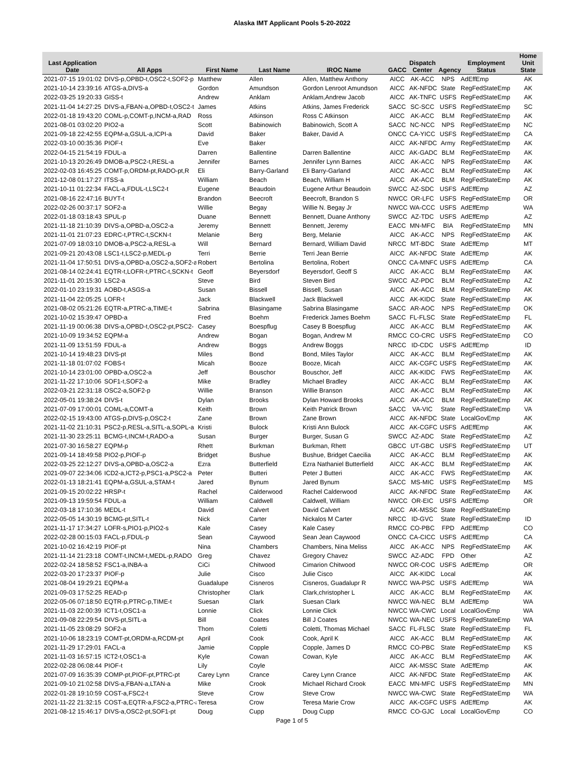Alaska IMT Applicant Pools 5-20-2022
| Last Application Date | All Apps | First Name | Last Name | IROC Name | GACC | Dispatch Center | Agency | Employment Status | Home Unit State |
| --- | --- | --- | --- | --- | --- | --- | --- | --- | --- |
| 2021-07-15 19:01:02 | DIVS-p,OPBD-t,OSC2-t,SOF2-p | Matthew | Allen | Allen, Matthew Anthony | AICC | AK-ACC | NPS | AdEffEmp | AK |
| 2021-10-14 23:39:16 | ATGS-a,DIVS-a | Gordon | Amundson | Gordon Lenroot Amundson | AICC | AK-NFDC | State | RegFedStateEmp | AK |
| 2022-03-25 19:20:33 | GISS-t | Andrew | Anklam | Anklam,Andrew Jacob | AICC | AK-TNFC | USFS | RegFedStateEmp | AK |
| 2021-11-04 14:27:25 | DIVS-a,FBAN-a,OPBD-t,OSC2-t | James | Atkins | Atkins, James Frederick | SACC | SC-SCC | USFS | RegFedStateEmp | SC |
| 2022-01-18 19:43:20 | COML-p,COMT-p,INCM-a,RAD | Ross | Atkinson | Ross C Atkinson | AICC | AK-ACC | BLM | RegFedStateEmp | AK |
| 2021-08-01 03:02:20 | PIO2-a | Scott | Babinowich | Babinowich, Scott A | SACC | NC-NCC | NPS | RegFedStateEmp | NC |
| 2021-09-18 22:42:55 | EQPM-a,GSUL-a,ICPI-a | David | Baker | Baker, David A | ONCC | CA-YICC | USFS | RegFedStateEmp | CA |
| 2022-03-10 00:35:36 | PIOF-t | Eve | Baker | | AICC | AK-NFDC | Army | RegFedStateEmp | AK |
| 2022-04-15 21:54:19 | FDUL-a | Darren | Ballentine | Darren Ballentine | AICC | AK-GADC | BLM | RegFedStateEmp | AK |
| 2021-10-13 20:26:49 | DMOB-a,PSC2-t,RESL-a | Jennifer | Barnes | Jennifer Lynn Barnes | AICC | AK-ACC | NPS | RegFedStateEmp | AK |
| 2022-02-03 16:45:25 | COMT-p,ORDM-pt,RADO-pt,R | Eli | Barry-Garland | Eli Barry-Garland | AICC | AK-ACC | BLM | RegFedStateEmp | AK |
| 2021-12-08 01:17:27 | ITSS-a | William | Beach | Beach, William H | AICC | AK-ACC | BLM | RegFedStateEmp | AK |
| 2021-10-11 01:22:34 | FACL-a,FDUL-t,LSC2-t | Eugene | Beaudoin | Eugene Arthur Beaudoin | SWCC | AZ-SDC | USFS | AdEffEmp | AZ |
| 2021-08-16 22:47:16 | BUYT-t | Brandon | Beecroft | Beecroft, Brandon S | NWCC | OR-LFC | USFS | RegFedStateEmp | OR |
| 2022-02-26 00:37:17 | SOF2-a | Willie | Begay | Willie N. Begay Jr | NWCC | WA-CCC | USFS | AdEffEmp | WA |
| 2022-01-18 03:18:43 | SPUL-p | Duane | Bennett | Bennett, Duane Anthony | SWCC | AZ-TDC | USFS | AdEffEmp | AZ |
| 2021-11-18 21:10:39 | DIVS-a,OPBD-a,OSC2-a | Jeremy | Bennett | Bennett, Jeremy | EACC | MN-MFC | BIA | RegFedStateEmp | MN |
| 2021-11-01 21:07:23 | EDRC-t,PTRC-t,SCKN-t | Melanie | Berg | Berg, Melanie | AICC | AK-ACC | NPS | RegFedStateEmp | AK |
| 2021-07-09 18:03:10 | DMOB-a,PSC2-a,RESL-a | Will | Bernard | Bernard, William David | NRCC | MT-BDC | State | AdEffEmp | MT |
| 2021-09-21 20:43:08 | LSC1-t,LSC2-p,MEDL-p | Terri | Berrie | Terri Jean Berrie | AICC | AK-NFDC | State | AdEffEmp | AK |
| 2021-11-04 17:50:51 | DIVS-a,OPBD-a,OSC2-a,SOF2-a | Robert | Bertolina | Bertolina, Robert | ONCC | CA-MNFC | USFS | AdEffEmp | CA |
| 2021-08-14 02:24:41 | EQTR-t,LOFR-t,PTRC-t,SCKN-t | Geoff | Beyersdorf | Beyersdorf, Geoff S | AICC | AK-ACC | BLM | RegFedStateEmp | AK |
| 2021-11-01 20:15:30 | LSC2-a | Steve | Bird | Steven Bird | SWCC | AZ-PDC | BLM | RegFedStateEmp | AZ |
| 2022-01-10 23:19:31 | AOBD-t,ASGS-a | Susan | Bissell | Bissell, Susan | AICC | AK-ACC | BLM | RegFedStateEmp | AK |
| 2021-11-04 22:05:25 | LOFR-t | Jack | Blackwell | Jack Blackwell | AICC | AK-KIDC | State | RegFedStateEmp | AK |
| 2021-08-02 05:21:26 | EQTR-a,PTRC-a,TIME-t | Sabrina | Blasingame | Sabrina Blasingame | SACC | AR-AOC | NPS | RegFedStateEmp | OK |
| 2021-10-02 15:39:47 | OPBD-a | Fred | Boehm | Frederick James Boehm | SACC | FL-FLSC | State | RegFedStateEmp | FL |
| 2021-11-19 00:06:38 | DIVS-a,OPBD-t,OSC2-pt,PSC2- | Casey | Boespflug | Casey B Boespflug | AICC | AK-ACC | BLM | RegFedStateEmp | AK |
| 2021-10-09 19:34:52 | EQPM-a | Andrew | Bogan | Bogan, Andrew M | RMCC | CO-CRC | USFS | RegFedStateEmp | CO |
| 2021-11-09 13:51:59 | FDUL-a | Andrew | Boggs | Andrew Boggs | NRCC | ID-CDC | USFS | AdEffEmp | ID |
| 2021-10-14 19:48:23 | DIVS-pt | Miles | Bond | Bond, Miles Taylor | AICC | AK-ACC | BLM | RegFedStateEmp | AK |
| 2021-11-18 01:07:02 | FOBS-t | Micah | Booze | Booze, Micah | AICC | AK-CGFC | USFS | RegFedStateEmp | AK |
| 2021-10-14 23:01:00 | OPBD-a,OSC2-a | Jeff | Bouschor | Bouschor, Jeff | AICC | AK-KIDC | FWS | RegFedStateEmp | AK |
| 2021-11-22 17:10:06 | SOF1-t,SOF2-a | Mike | Bradley | Michael Bradley | AICC | AK-ACC | BLM | RegFedStateEmp | AK |
| 2022-03-21 22:31:18 | OSC2-a,SOF2-p | Willie | Branson | Willie Branson | AICC | AK-ACC | BLM | RegFedStateEmp | AK |
| 2022-05-01 19:38:24 | DIVS-t | Dylan | Brooks | Dylan Howard Brooks | AICC | AK-ACC | BLM | RegFedStateEmp | AK |
| 2021-07-09 17:00:01 | COML-a,COMT-a | Keith | Brown | Keith Patrick Brown | SACC | VA-VIC | State | RegFedStateEmp | VA |
| 2022-02-15 19:43:00 | ATGS-p,DIVS-p,OSC2-t | Zane | Brown | Zane Brown | AICC | AK-NFDC | State | LocalGovEmp | AK |
| 2021-11-02 21:10:31 | PSC2-p,RESL-a,SITL-a,SOPL-a | Kristi | Bulock | Kristi Ann Bulock | AICC | AK-CGFC | USFS | AdEffEmp | AK |
| 2021-11-30 23:25:11 | BCMG-t,INCM-t,RADO-a | Susan | Burger | Burger, Susan G | SWCC | AZ-ADC | State | RegFedStateEmp | AZ |
| 2021-07-30 16:58:27 | EQPM-p | Rhett | Burkman | Burkman, Rhett | GBCC | UT-GBC | USFS | RegFedStateEmp | UT |
| 2021-09-14 18:49:58 | PIO2-p,PIOF-p | Bridget | Bushue | Bushue, Bridget Caecilia | AICC | AK-ACC | BLM | RegFedStateEmp | AK |
| 2022-03-25 22:12:27 | DIVS-a,OPBD-a,OSC2-a | Ezra | Butterfield | Ezra Nathaniel Butterfield | AICC | AK-ACC | BLM | RegFedStateEmp | AK |
| 2021-09-07 22:34:06 | ICD2-a,ICT2-p,PSC1-a,PSC2-a | Peter | Butteri | Peter J Butteri | AICC | AK-ACC | FWS | RegFedStateEmp | AK |
| 2022-01-13 18:21:41 | EQPM-a,GSUL-a,STAM-t | Jared | Bynum | Jared Bynum | SACC | MS-MIC | USFS | RegFedStateEmp | MS |
| 2021-09-15 20:02:22 | HRSP-t | Rachel | Calderwood | Rachel Calderwood | AICC | AK-NFDC | State | RegFedStateEmp | AK |
| 2021-09-13 19:59:54 | FDUL-a | William | Caldwell | Caldwell, William | NWCC | OR-EIC | USFS | AdEffEmp | OR |
| 2022-03-18 17:10:36 | MEDL-t | David | Calvert | David Calvert | AICC | AK-MSSC | State | RegFedStateEmp | |
| 2022-05-05 14:30:19 | BCMG-pt,SITL-t | Nick | Carter | Nickalos M Carter | NRCC | ID-GVC | State | RegFedStateEmp | ID |
| 2021-11-17 17:34:27 | LOFR-s,PIO1-p,PIO2-s | Kale | Casey | Kale Casey | RMCC | CO-PBC | FPD | AdEffEmp | CO |
| 2022-02-28 00:15:03 | FACL-p,FDUL-p | Sean | Caywood | Sean Jean Caywood | ONCC | CA-CICC | USFS | AdEffEmp | CA |
| 2021-10-02 16:42:19 | PIOF-pt | Nina | Chambers | Chambers, Nina Meliss | AICC | AK-ACC | NPS | RegFedStateEmp | AK |
| 2021-11-14 21:23:18 | COMT-t,INCM-t,MEDL-p,RADO | Greg | Chavez | Gregory Chavez | SWCC | AZ-ADC | FPD | Other | AZ |
| 2022-02-24 18:58:52 | FSC1-a,INBA-a | CiCi | Chitwood | Cimarion Chitwood | NWCC | OR-COC | USFS | AdEffEmp | OR |
| 2022-03-20 17:23:37 | PIOF-p | Julie | Cisco | Julie Cisco | AICC | AK-KIDC | Local | | AK |
| 2021-08-04 19:29:21 | EQPM-a | Guadalupe | Cisneros | Cisneros, Guadalupr R | NWCC | WA-PSC | USFS | AdEffEmp | WA |
| 2021-09-03 17:52:25 | READ-p | Christopher | Clark | Clark,christopher L | AICC | AK-ACC | BLM | RegFedStateEmp | AK |
| 2022-05-06 07:18:50 | EQTR-p,PTRC-p,TIME-t | Suesan | Clark | Suesan Clark | NWCC | WA-NEC | BLM | AdEffEmp | WA |
| 2021-11-03 22:00:39 | ICT1-t,OSC1-a | Lonnie | Click | Lonnie Click | NWCC | WA-CWC | Local | LocalGovEmp | WA |
| 2021-09-08 22:29:54 | DIVS-pt,SITL-a | Bill | Coates | Bill J Coates | NWCC | WA-NEC | USFS | RegFedStateEmp | WA |
| 2021-11-05 23:08:29 | SOF2-a | Thom | Coletti | Coletti, Thomas Michael | SACC | FL-FLSC | State | RegFedStateEmp | FL |
| 2021-10-06 18:23:19 | COMT-pt,ORDM-a,RCDM-pt | April | Cook | Cook, April K | AICC | AK-ACC | BLM | RegFedStateEmp | AK |
| 2021-11-29 17:29:01 | FACL-a | Jamie | Copple | Copple, James D | RMCC | CO-PBC | State | RegFedStateEmp | KS |
| 2021-11-03 16:57:15 | ICT2-t,OSC1-a | Kyle | Cowan | Cowan, Kyle | AICC | AK-ACC | BLM | RegFedStateEmp | AK |
| 2022-02-28 06:08:44 | PIOF-t | Lily | Coyle | | AICC | AK-MSSC | State | AdEffEmp | AK |
| 2021-07-09 16:35:39 | COMP-pt,PIOF-pt,PTRC-pt | Carey Lynn | Crance | Carey Lynn Crance | AICC | AK-NFDC | State | RegFedStateEmp | AK |
| 2021-09-10 21:02:58 | DIVS-a,FBAN-a,LTAN-a | Mike | Crook | Michael Richard Crook | EACC | MN-MFC | USFS | RegFedStateEmp | MN |
| 2022-01-28 19:10:59 | COST-a,FSC2-t | Steve | Crow | Steve Crow | NWCC | WA-CWC | State | RegFedStateEmp | WA |
| 2021-11-22 21:32:15 | COST-a,EQTR-a,FSC2-a,PTRC-a | Teresa | Crow | Teresa Marie Crow | AICC | AK-CGFC | USFS | AdEffEmp | AK |
| 2021-08-12 15:46:17 | DIVS-a,OSC2-pt,SOF1-pt | Doug | Cupp | Doug Cupp | RMCC | CO-GJC | Local | LocalGovEmp | CO |
Page 1 of 5